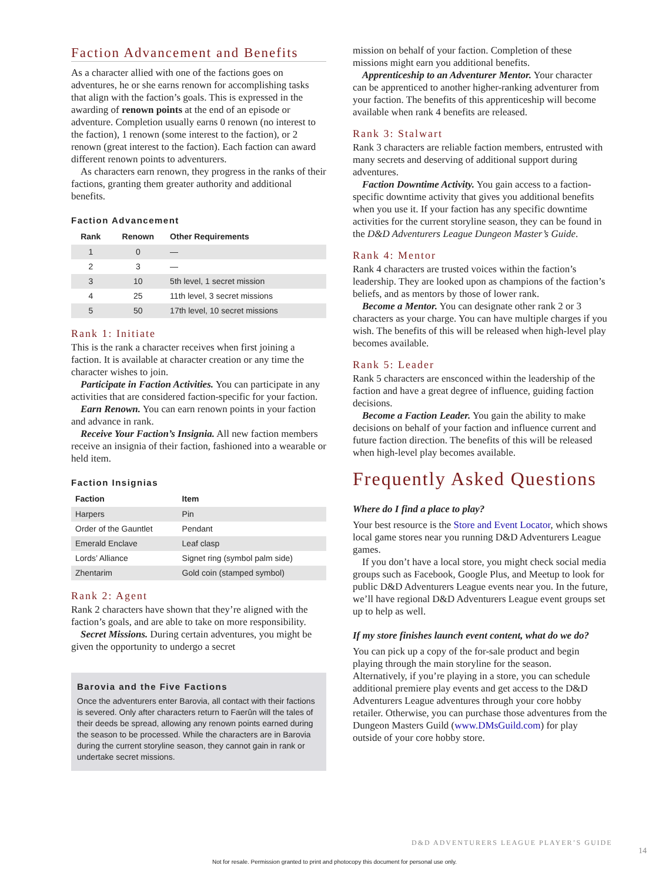Faction Advancement and Benefits
As a character allied with one of the factions goes on adventures, he or she earns renown for accomplishing tasks that align with the faction’s goals. This is expressed in the awarding of renown points at the end of an episode or adventure. Completion usually earns 0 renown (no interest to the faction), 1 renown (some interest to the faction), or 2 renown (great interest to the faction). Each faction can award different renown points to adventurers.
As characters earn renown, they progress in the ranks of their factions, granting them greater authority and additional benefits.
Faction Advancement
| Rank | Renown | Other Requirements |
| --- | --- | --- |
| 1 | 0 | — |
| 2 | 3 | — |
| 3 | 10 | 5th level, 1 secret mission |
| 4 | 25 | 11th level, 3 secret missions |
| 5 | 50 | 17th level, 10 secret missions |
Rank 1: Initiate
This is the rank a character receives when first joining a faction. It is available at character creation or any time the character wishes to join.
Participate in Faction Activities. You can participate in any activities that are considered faction-specific for your faction.
Earn Renown. You can earn renown points in your faction and advance in rank.
Receive Your Faction’s Insignia. All new faction members receive an insignia of their faction, fashioned into a wearable or held item.
Faction Insignias
| Faction | Item |
| --- | --- |
| Harpers | Pin |
| Order of the Gauntlet | Pendant |
| Emerald Enclave | Leaf clasp |
| Lords’ Alliance | Signet ring (symbol palm side) |
| Zhentarim | Gold coin (stamped symbol) |
Rank 2: Agent
Rank 2 characters have shown that they’re aligned with the faction’s goals, and are able to take on more responsibility.
Secret Missions. During certain adventures, you might be given the opportunity to undergo a secret
Barovia and the Five Factions
Once the adventurers enter Barovia, all contact with their factions is severed. Only after characters return to Faerûn will the tales of their deeds be spread, allowing any renown points earned during the season to be processed. While the characters are in Barovia during the current storyline season, they cannot gain in rank or undertake secret missions.
mission on behalf of your faction. Completion of these missions might earn you additional benefits.
Apprenticeship to an Adventurer Mentor. Your character can be apprenticed to another higher-ranking adventurer from your faction. The benefits of this apprenticeship will become available when rank 4 benefits are released.
Rank 3: Stalwart
Rank 3 characters are reliable faction members, entrusted with many secrets and deserving of additional support during adventures.
Faction Downtime Activity. You gain access to a faction-specific downtime activity that gives you additional benefits when you use it. If your faction has any specific downtime activities for the current storyline season, they can be found in the D&D Adventurers League Dungeon Master’s Guide.
Rank 4: Mentor
Rank 4 characters are trusted voices within the faction’s leadership. They are looked upon as champions of the faction’s beliefs, and as mentors by those of lower rank.
Become a Mentor. You can designate other rank 2 or 3 characters as your charge. You can have multiple charges if you wish. The benefits of this will be released when high-level play becomes available.
Rank 5: Leader
Rank 5 characters are ensconced within the leadership of the faction and have a great degree of influence, guiding faction decisions.
Become a Faction Leader. You gain the ability to make decisions on behalf of your faction and influence current and future faction direction. The benefits of this will be released when high-level play becomes available.
Frequently Asked Questions
Where do I find a place to play?
Your best resource is the Store and Event Locator, which shows local game stores near you running D&D Adventurers League games.
If you don’t have a local store, you might check social media groups such as Facebook, Google Plus, and Meetup to look for public D&D Adventurers League events near you. In the future, we’ll have regional D&D Adventurers League event groups set up to help as well.
If my store finishes launch event content, what do we do?
You can pick up a copy of the for-sale product and begin playing through the main storyline for the season. Alternatively, if you’re playing in a store, you can schedule additional premiere play events and get access to the D&D Adventurers League adventures through your core hobby retailer. Otherwise, you can purchase those adventures from the Dungeon Masters Guild (www.DMsGuild.com) for play outside of your core hobby store.
D&D ADVENTURERS LEAGUE PLAYER’S GUIDE
14
Not for resale. Permission granted to print and photocopy this document for personal use only.